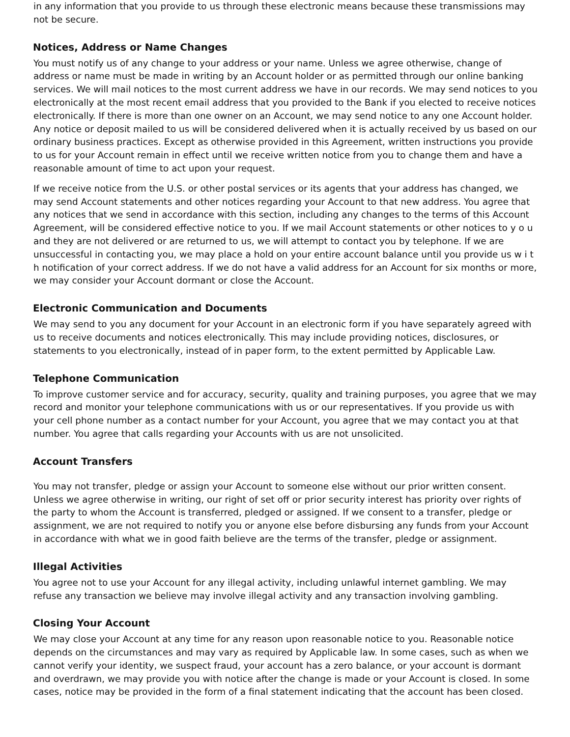in any information that you provide to us through these electronic means because these transmissions may not be secure.
Notices, Address or Name Changes
You must notify us of any change to your address or your name. Unless we agree otherwise, change of address or name must be made in writing by an Account holder or as permitted through our online banking services. We will mail notices to the most current address we have in our records. We may send notices to you electronically at the most recent email address that you provided to the Bank if you elected to receive notices electronically. If there is more than one owner on an Account, we may send notice to any one Account holder. Any notice or deposit mailed to us will be considered delivered when it is actually received by us based on our ordinary business practices. Except as otherwise provided in this Agreement, written instructions you provide to us for your Account remain in effect until we receive written notice from you to change them and have a reasonable amount of time to act upon your request.
If we receive notice from the U.S. or other postal services or its agents that your address has changed, we may send Account statements and other notices regarding your Account to that new address. You agree that any notices that we send in accordance with this section, including any changes to the terms of this Account Agreement, will be considered effective notice to you. If we mail Account statements or other notices to y o u and they are not delivered or are returned to us, we will attempt to contact you by telephone. If we are unsuccessful in contacting you, we may place a hold on your entire account balance until you provide us w i t h notification of your correct address. If we do not have a valid address for an Account for six months or more, we may consider your Account dormant or close the Account.
Electronic Communication and Documents
We may send to you any document for your Account in an electronic form if you have separately agreed with us to receive documents and notices electronically. This may include providing notices, disclosures, or statements to you electronically, instead of in paper form, to the extent permitted by Applicable Law.
Telephone Communication
To improve customer service and for accuracy, security, quality and training purposes, you agree that we may record and monitor your telephone communications with us or our representatives. If you provide us with your cell phone number as a contact number for your Account, you agree that we may contact you at that number. You agree that calls regarding your Accounts with us are not unsolicited.
Account Transfers
You may not transfer, pledge or assign your Account to someone else without our prior written consent. Unless we agree otherwise in writing, our right of set off or prior security interest has priority over rights of the party to whom the Account is transferred, pledged or assigned. If we consent to a transfer, pledge or assignment, we are not required to notify you or anyone else before disbursing any funds from your Account in accordance with what we in good faith believe are the terms of the transfer, pledge or assignment.
Illegal Activities
You agree not to use your Account for any illegal activity, including unlawful internet gambling. We may refuse any transaction we believe may involve illegal activity and any transaction involving gambling.
Closing Your Account
We may close your Account at any time for any reason upon reasonable notice to you. Reasonable notice depends on the circumstances and may vary as required by Applicable law. In some cases, such as when we cannot verify your identity, we suspect fraud, your account has a zero balance, or your account is dormant and overdrawn, we may provide you with notice after the change is made or your Account is closed. In some cases, notice may be provided in the form of a final statement indicating that the account has been closed.